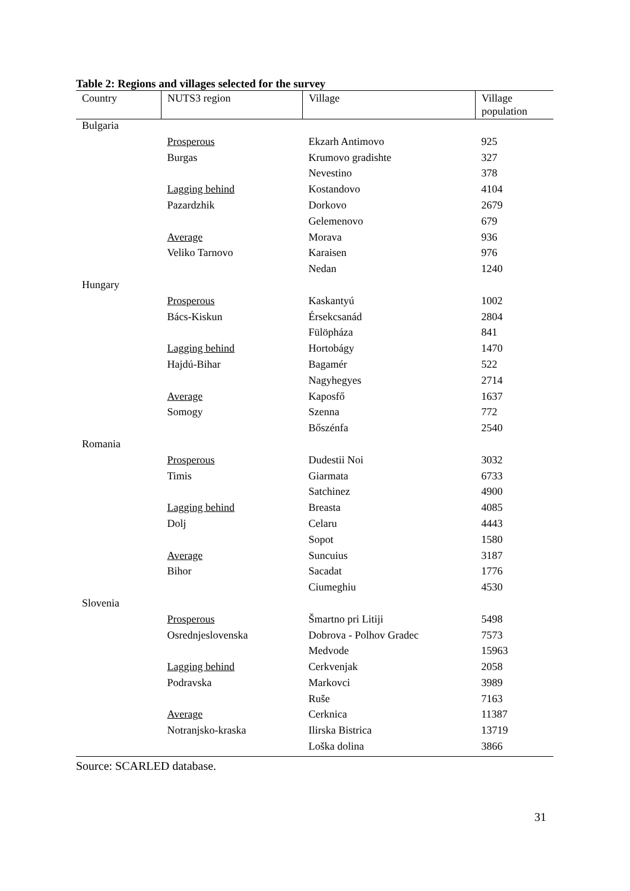Table 2: Regions and villages selected for the survey
| Country | NUTS3 region | Village | Village population |
| --- | --- | --- | --- |
| Bulgaria | | | |
| | Prosperous | Ekzarh Antimovo | 925 |
| | Burgas | Krumovo gradishte | 327 |
| | | Nevestino | 378 |
| | Lagging behind | Kostandovo | 4104 |
| | Pazardzhik | Dorkovo | 2679 |
| | | Gelemenovo | 679 |
| | Average | Morava | 936 |
| | Veliko Tarnovo | Karaisen | 976 |
| | | Nedan | 1240 |
| Hungary | | | |
| | Prosperous | Kaskantyú | 1002 |
| | Bács-Kiskun | Érsekcsanád | 2804 |
| | | Fülöpháza | 841 |
| | Lagging behind | Hortobágy | 1470 |
| | Hajdú-Bihar | Bagamér | 522 |
| | | Nagyhegyes | 2714 |
| | Average | Kaposfő | 1637 |
| | Somogy | Szenna | 772 |
| | | Bőszénfa | 2540 |
| Romania | | | |
| | Prosperous | Dudestii Noi | 3032 |
| | Timis | Giarmata | 6733 |
| | | Satchinez | 4900 |
| | Lagging behind | Breasta | 4085 |
| | Dolj | Celaru | 4443 |
| | | Sopot | 1580 |
| | Average | Suncuius | 3187 |
| | Bihor | Sacadat | 1776 |
| | | Ciumeghiu | 4530 |
| Slovenia | | | |
| | Prosperous | Šmartno pri Litiji | 5498 |
| | Osrednjeslovenska | Dobrova - Polhov Gradec | 7573 |
| | | Medvode | 15963 |
| | Lagging behind | Cerkvenjak | 2058 |
| | Podravska | Markovci | 3989 |
| | | Ruše | 7163 |
| | Average | Cerknica | 11387 |
| | Notranjsko-kraska | Ilirska Bistrica | 13719 |
| | | Loška dolina | 3866 |
Source: SCARLED database.
31